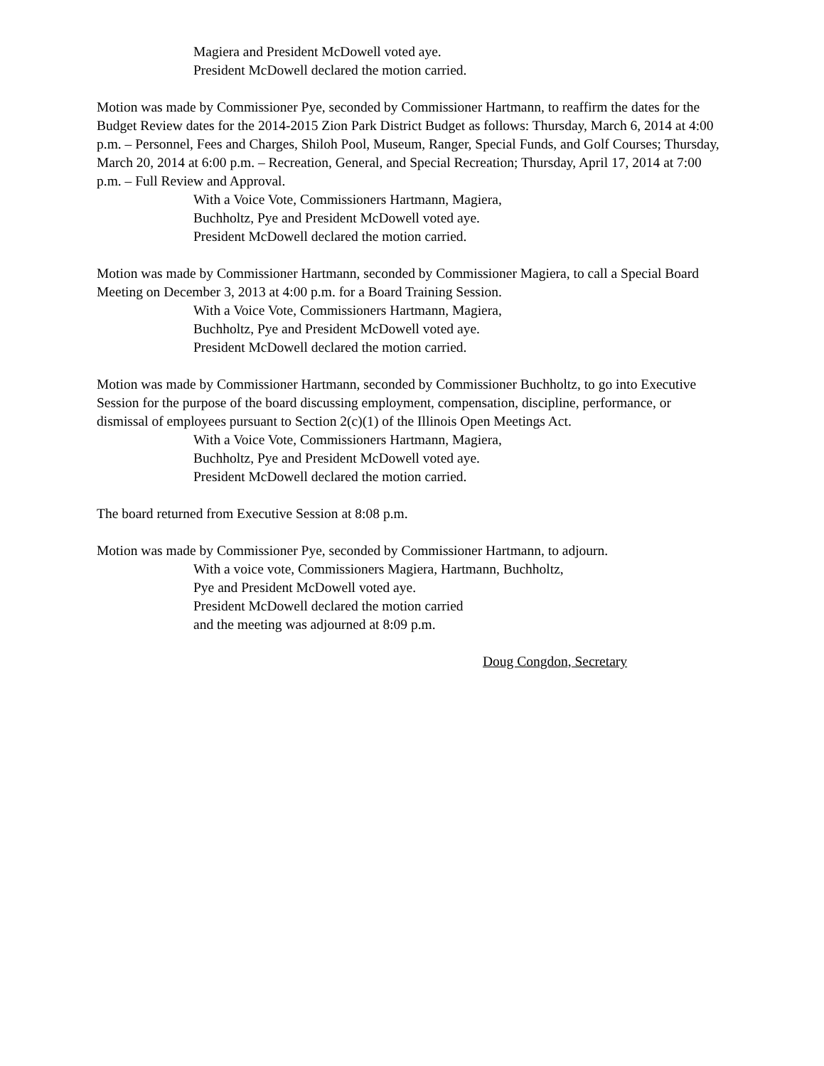Magiera and President McDowell voted aye.
President McDowell declared the motion carried.
Motion was made by Commissioner Pye, seconded by Commissioner Hartmann, to reaffirm the dates for the Budget Review dates for the 2014-2015 Zion Park District Budget as follows: Thursday, March 6, 2014 at 4:00 p.m. – Personnel, Fees and Charges, Shiloh Pool, Museum, Ranger, Special Funds, and Golf Courses; Thursday, March 20, 2014 at 6:00 p.m. – Recreation, General, and Special Recreation; Thursday, April 17, 2014 at 7:00 p.m. – Full Review and Approval.
With a Voice Vote, Commissioners Hartmann, Magiera,
Buchholtz, Pye and President McDowell voted aye.
President McDowell declared the motion carried.
Motion was made by Commissioner Hartmann, seconded by Commissioner Magiera, to call a Special Board Meeting on December 3, 2013 at 4:00 p.m. for a Board Training Session.
With a Voice Vote, Commissioners Hartmann, Magiera,
Buchholtz, Pye and President McDowell voted aye.
President McDowell declared the motion carried.
Motion was made by Commissioner Hartmann, seconded by Commissioner Buchholtz, to go into Executive Session for the purpose of the board discussing employment, compensation, discipline, performance, or dismissal of employees pursuant to Section 2(c)(1) of the Illinois Open Meetings Act.
With a Voice Vote, Commissioners Hartmann, Magiera,
Buchholtz, Pye and President McDowell voted aye.
President McDowell declared the motion carried.
The board returned from Executive Session at 8:08 p.m.
Motion was made by Commissioner Pye, seconded by Commissioner Hartmann, to adjourn.
With a voice vote, Commissioners Magiera, Hartmann, Buchholtz,
Pye and President McDowell voted aye.
President McDowell declared the motion carried
and the meeting was adjourned at 8:09 p.m.
Doug Congdon, Secretary